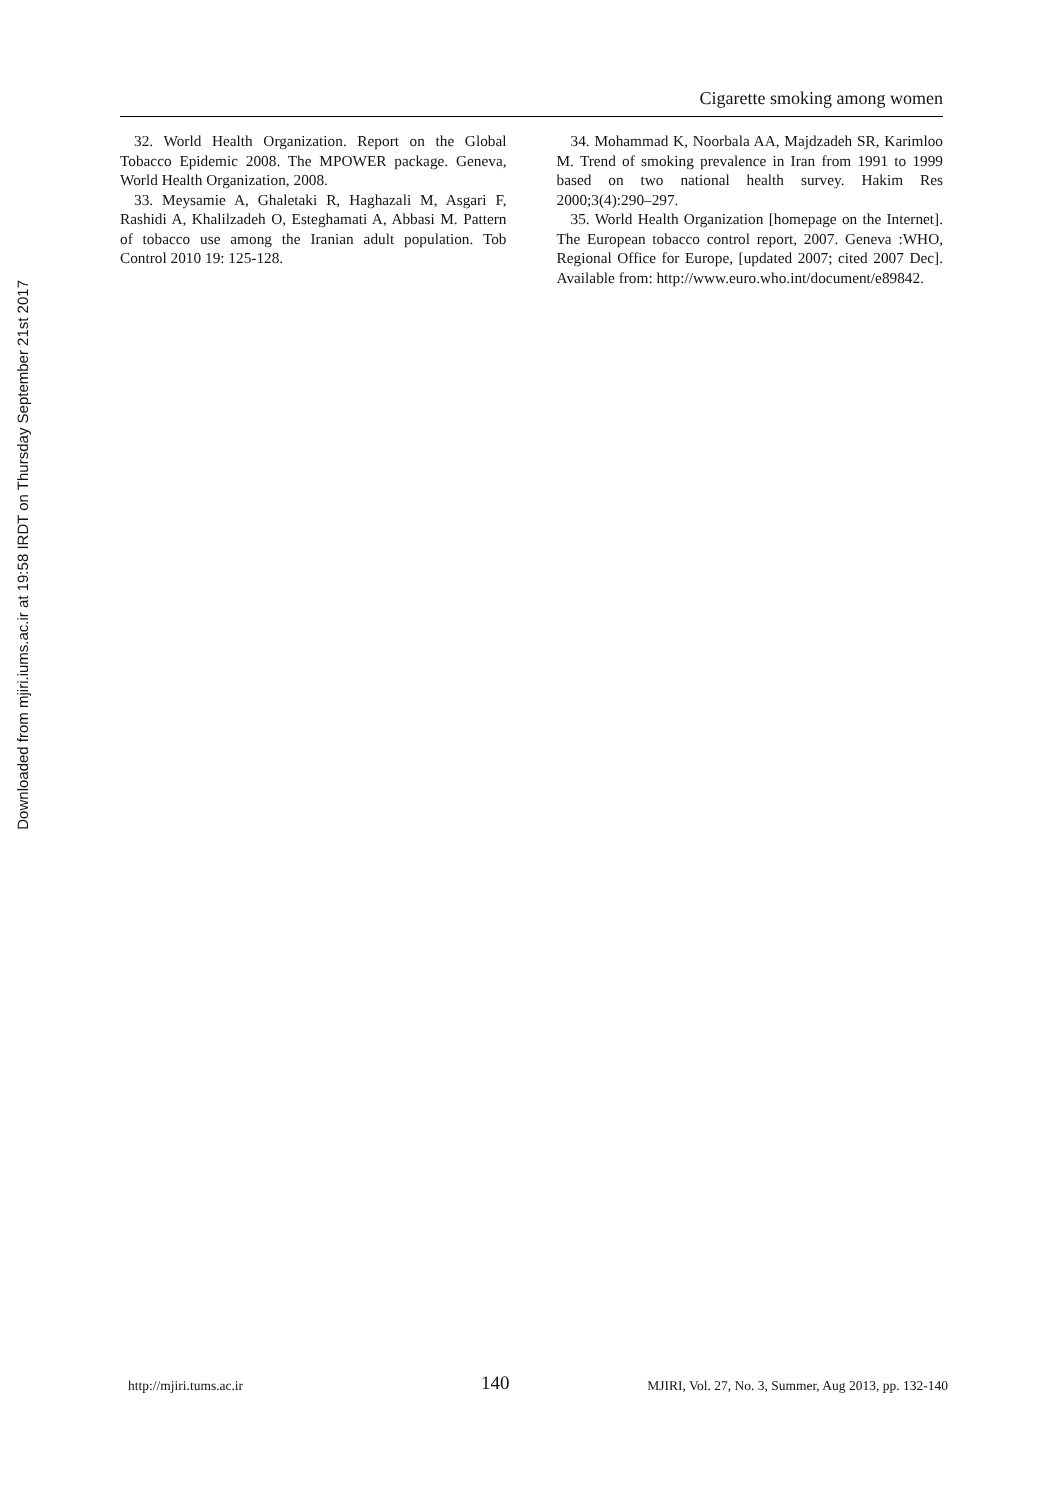Downloaded from mjiri.iums.ac.ir at 19:58 IRDT on Thursday September 21st 2017
Cigarette smoking among women
32. World Health Organization. Report on the Global Tobacco Epidemic 2008. The MPOWER package. Geneva, World Health Organization, 2008.
33. Meysamie A, Ghaletaki R, Haghazali M, Asgari F, Rashidi A, Khalilzadeh O, Esteghamati A, Abbasi M. Pattern of tobacco use among the Iranian adult population. Tob Control 2010 19: 125-128.
34. Mohammad K, Noorbala AA, Majdzadeh SR, Karimloo M. Trend of smoking prevalence in Iran from 1991 to 1999 based on two national health survey. Hakim Res 2000;3(4):290–297.
35. World Health Organization [homepage on the Internet]. The European tobacco control report, 2007. Geneva :WHO, Regional Office for Europe, [updated 2007; cited 2007 Dec]. Available from: http://www.euro.who.int/document/e89842.
http://mjiri.tums.ac.ir 140 MJIRI, Vol. 27, No. 3, Summer, Aug 2013, pp. 132-140